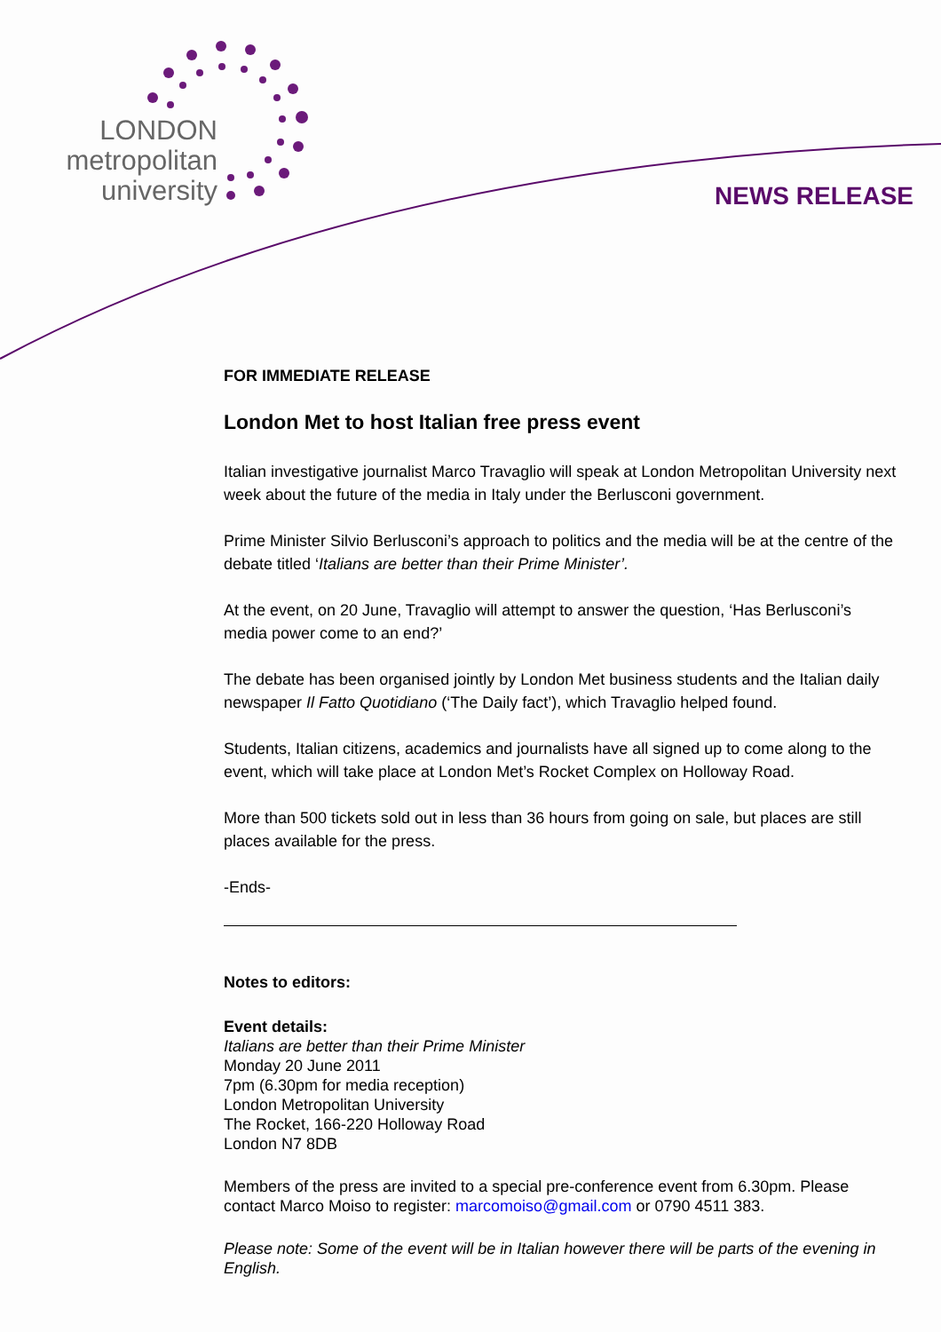LONDON
metropolitan
university
NEWS RELEASE
FOR IMMEDIATE RELEASE
London Met to host Italian free press event
Italian investigative journalist Marco Travaglio will speak at London Metropolitan University next week about the future of the media in Italy under the Berlusconi government.
Prime Minister Silvio Berlusconi’s approach to politics and the media will be at the centre of the debate titled ‘Italians are better than their Prime Minister’.
At the event, on 20 June, Travaglio will attempt to answer the question, ‘Has Berlusconi’s media power come to an end?’
The debate has been organised jointly by London Met business students and the Italian daily newspaper Il Fatto Quotidiano (‘The Daily fact’), which Travaglio helped found.
Students, Italian citizens, academics and journalists have all signed up to come along to the event, which will take place at London Met’s Rocket Complex on Holloway Road.
More than 500 tickets sold out in less than 36 hours from going on sale, but places are still places available for the press.
-Ends-
Notes to editors:
Event details:
Italians are better than their Prime Minister
Monday 20 June 2011
7pm (6.30pm for media reception)
London Metropolitan University
The Rocket, 166-220 Holloway Road
London N7 8DB
Members of the press are invited to a special pre-conference event from 6.30pm. Please contact Marco Moiso to register: marcomoiso@gmail.com or 0790 4511 383.
Please note: Some of the event will be in Italian however there will be parts of the evening in English.